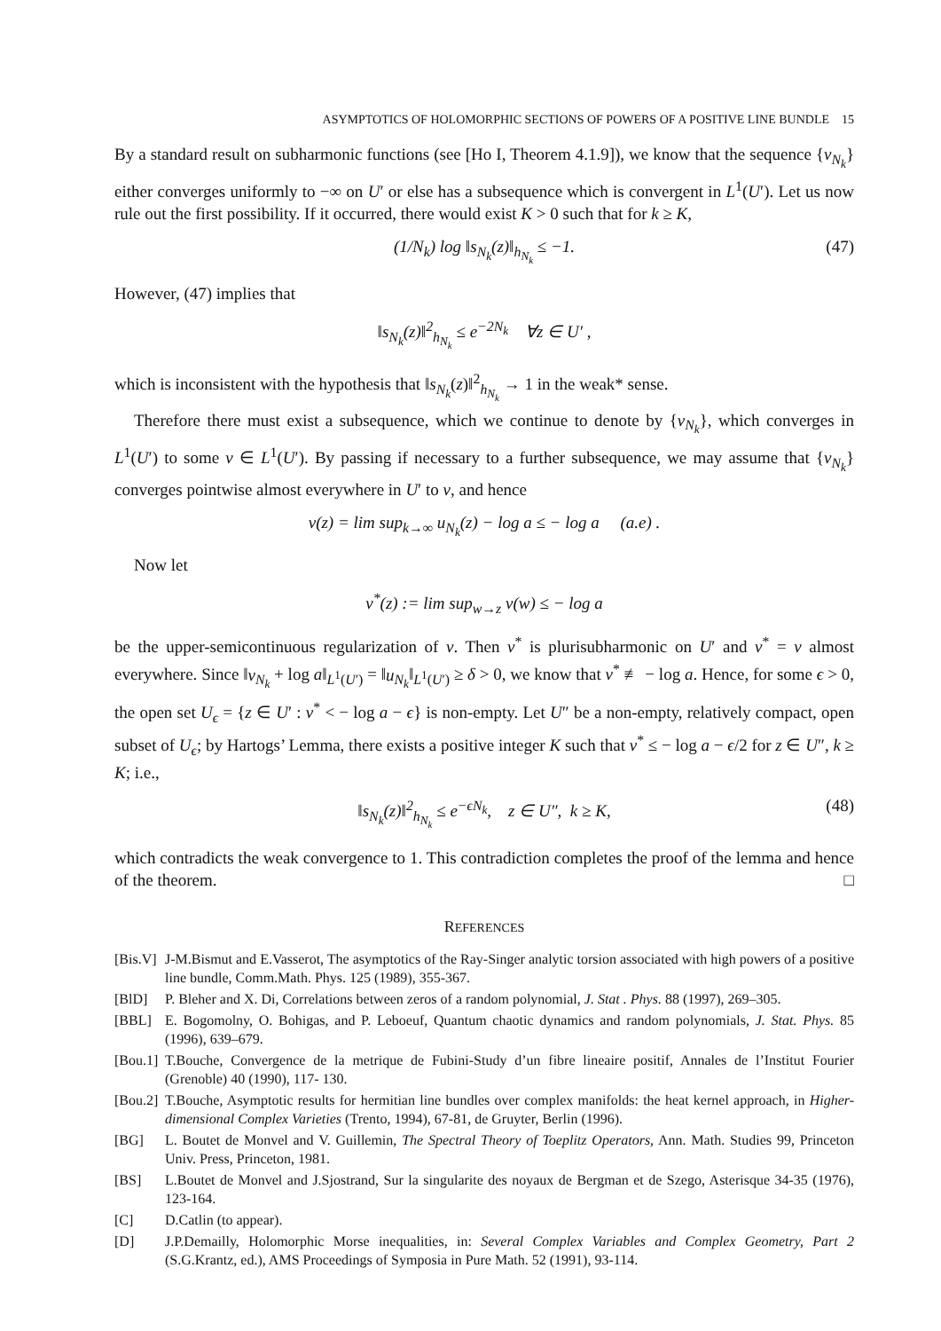ASYMPTOTICS OF HOLOMORPHIC SECTIONS OF POWERS OF A POSITIVE LINE BUNDLE 15
By a standard result on subharmonic functions (see [Ho I, Theorem 4.1.9]), we know that the sequence {v<sub>N<sub>k</sub></sub>} either converges uniformly to −∞ on U′ or else has a subsequence which is convergent in L<sup>1</sup>(U′). Let us now rule out the first possibility. If it occurred, there would exist K > 0 such that for k ≥ K,
(1/N<sub>k</sub>) log ‖s<sub>N<sub>k</sub></sub>(z)‖<sub>h<sub>N<sub>k</sub></sub></sub> ≤ −1. (47)
However, (47) implies that
‖s<sub>N<sub>k</sub></sub>(z)‖<sup>2</sup><sub>h<sub>N<sub>k</sub></sub></sub> ≤ e<sup>−2N<sub>k</sub></sup> ∀z ∈ U′ ,
which is inconsistent with the hypothesis that ‖s<sub>N<sub>k</sub></sub>(z)‖<sup>2</sup><sub>h<sub>N<sub>k</sub></sub></sub> → 1 in the weak* sense.
Therefore there must exist a subsequence, which we continue to denote by {v<sub>N<sub>k</sub></sub>}, which converges in L<sup>1</sup>(U′) to some v ∈ L<sup>1</sup>(U′). By passing if necessary to a further subsequence, we may assume that {v<sub>N<sub>k</sub></sub>} converges pointwise almost everywhere in U′ to v, and hence
v(z) = lim sup<sub>k→∞</sub> u<sub>N<sub>k</sub></sub>(z) − log a ≤ − log a (a.e) .
Now let
v<sup>*</sup>(z) := lim sup<sub>w→z</sub> v(w) ≤ − log a
be the upper-semicontinuous regularization of v. Then v<sup>*</sup> is plurisubharmonic on U′ and v<sup>*</sup> = v almost everywhere. Since ‖v<sub>N<sub>k</sub></sub> + log a‖<sub>L<sup>1</sup>(U′)</sub> = ‖u<sub>N<sub>k</sub></sub>‖<sub>L<sup>1</sup>(U′)</sub> ≥ δ > 0, we know that v<sup>*</sup> ≢ − log a. Hence, for some ϵ > 0, the open set U<sub>ϵ</sub> = {z ∈ U′ : v<sup>*</sup> < − log a − ϵ} is non-empty. Let U″ be a non-empty, relatively compact, open subset of U<sub>ϵ</sub>; by Hartogs’ Lemma, there exists a positive integer K such that v<sup>*</sup> ≤ − log a − ϵ/2 for z ∈ U″, k ≥ K; i.e.,
‖s<sub>N<sub>k</sub></sub>(z)‖<sup>2</sup><sub>h<sub>N<sub>k</sub></sub></sub> ≤ e<sup>−ϵN<sub>k</sub></sup>, z ∈ U″, k ≥ K, (48)
which contradicts the weak convergence to 1. This contradiction completes the proof of the lemma and hence of the theorem. □
REFERENCES
[Bis.V] J-M.Bismut and E.Vasserot, The asymptotics of the Ray-Singer analytic torsion associated with high powers of a positive line bundle, Comm.Math. Phys. 125 (1989), 355-367.
[BlD] P. Bleher and X. Di, Correlations between zeros of a random polynomial, J. Stat . Phys. 88 (1997), 269–305.
[BBL] E. Bogomolny, O. Bohigas, and P. Leboeuf, Quantum chaotic dynamics and random polynomials, J. Stat. Phys. 85 (1996), 639–679.
[Bou.1] T.Bouche, Convergence de la metrique de Fubini-Study d’un fibre lineaire positif, Annales de l’Institut Fourier (Grenoble) 40 (1990), 117- 130.
[Bou.2] T.Bouche, Asymptotic results for hermitian line bundles over complex manifolds: the heat kernel approach, in Higher-dimensional Complex Varieties (Trento, 1994), 67-81, de Gruyter, Berlin (1996).
[BG] L. Boutet de Monvel and V. Guillemin, The Spectral Theory of Toeplitz Operators, Ann. Math. Studies 99, Princeton Univ. Press, Princeton, 1981.
[BS] L.Boutet de Monvel and J.Sjostrand, Sur la singularite des noyaux de Bergman et de Szego, Asterisque 34-35 (1976), 123-164.
[C] D.Catlin (to appear).
[D] J.P.Demailly, Holomorphic Morse inequalities, in: Several Complex Variables and Complex Geometry, Part 2 (S.G.Krantz, ed.), AMS Proceedings of Symposia in Pure Math. 52 (1991), 93-114.